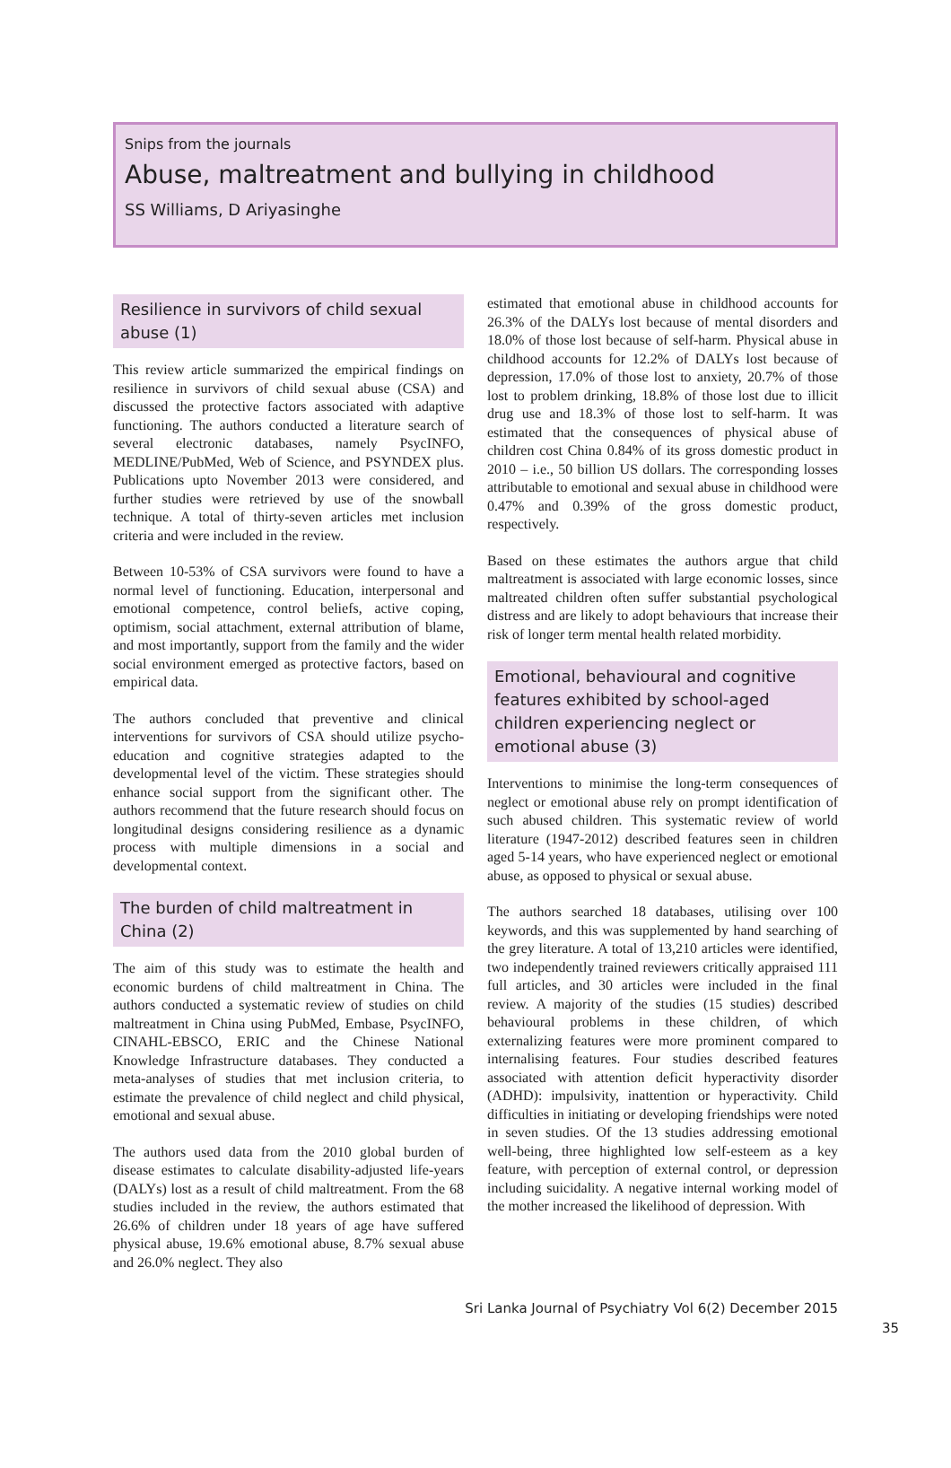Snips from the journals
Abuse, maltreatment and bullying in childhood
SS Williams, D Ariyasinghe
Resilience in survivors of child sexual abuse (1)
This review article summarized the empirical findings on resilience in survivors of child sexual abuse (CSA) and discussed the protective factors associated with adaptive functioning. The authors conducted a literature search of several electronic databases, namely PsycINFO, MEDLINE/PubMed, Web of Science, and PSYNDEX plus. Publications upto November 2013 were considered, and further studies were retrieved by use of the snowball technique. A total of thirty-seven articles met inclusion criteria and were included in the review.
Between 10-53% of CSA survivors were found to have a normal level of functioning. Education, interpersonal and emotional competence, control beliefs, active coping, optimism, social attachment, external attribution of blame, and most importantly, support from the family and the wider social environment emerged as protective factors, based on empirical data.
The authors concluded that preventive and clinical interventions for survivors of CSA should utilize psycho-education and cognitive strategies adapted to the developmental level of the victim. These strategies should enhance social support from the significant other. The authors recommend that the future research should focus on longitudinal designs considering resilience as a dynamic process with multiple dimensions in a social and developmental context.
The burden of child maltreatment in China (2)
The aim of this study was to estimate the health and economic burdens of child maltreatment in China. The authors conducted a systematic review of studies on child maltreatment in China using PubMed, Embase, PsycINFO, CINAHL-EBSCO, ERIC and the Chinese National Knowledge Infrastructure databases. They conducted a meta-analyses of studies that met inclusion criteria, to estimate the prevalence of child neglect and child physical, emotional and sexual abuse.
The authors used data from the 2010 global burden of disease estimates to calculate disability-adjusted life-years (DALYs) lost as a result of child maltreatment. From the 68 studies included in the review, the authors estimated that 26.6% of children under 18 years of age have suffered physical abuse, 19.6% emotional abuse, 8.7% sexual abuse and 26.0% neglect. They also
estimated that emotional abuse in childhood accounts for 26.3% of the DALYs lost because of mental disorders and 18.0% of those lost because of self-harm. Physical abuse in childhood accounts for 12.2% of DALYs lost because of depression, 17.0% of those lost to anxiety, 20.7% of those lost to problem drinking, 18.8% of those lost due to illicit drug use and 18.3% of those lost to self-harm. It was estimated that the consequences of physical abuse of children cost China 0.84% of its gross domestic product in 2010 – i.e., 50 billion US dollars. The corresponding losses attributable to emotional and sexual abuse in childhood were 0.47% and 0.39% of the gross domestic product, respectively.
Based on these estimates the authors argue that child maltreatment is associated with large economic losses, since maltreated children often suffer substantial psychological distress and are likely to adopt behaviours that increase their risk of longer term mental health related morbidity.
Emotional, behavioural and cognitive features exhibited by school-aged children experiencing neglect or emotional abuse (3)
Interventions to minimise the long-term consequences of neglect or emotional abuse rely on prompt identification of such abused children. This systematic review of world literature (1947-2012) described features seen in children aged 5-14 years, who have experienced neglect or emotional abuse, as opposed to physical or sexual abuse.
The authors searched 18 databases, utilising over 100 keywords, and this was supplemented by hand searching of the grey literature. A total of 13,210 articles were identified, two independently trained reviewers critically appraised 111 full articles, and 30 articles were included in the final review. A majority of the studies (15 studies) described behavioural problems in these children, of which externalizing features were more prominent compared to internalising features. Four studies described features associated with attention deficit hyperactivity disorder (ADHD): impulsivity, inattention or hyperactivity. Child difficulties in initiating or developing friendships were noted in seven studies. Of the 13 studies addressing emotional well-being, three highlighted low self-esteem as a key feature, with perception of external control, or depression including suicidality. A negative internal working model of the mother increased the likelihood of depression. With
Sri Lanka Journal of Psychiatry Vol 6(2) December 2015
35